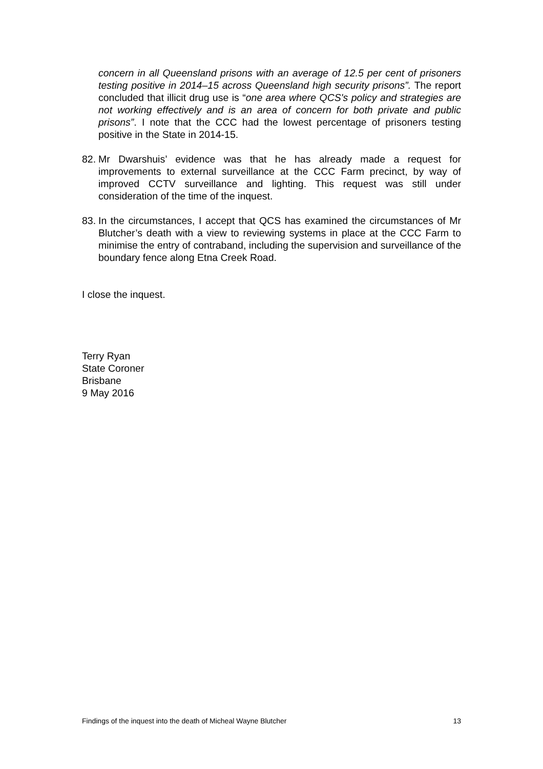concern in all Queensland prisons with an average of 12.5 per cent of prisoners testing positive in 2014–15 across Queensland high security prisons”. The report concluded that illicit drug use is “one area where QCS's policy and strategies are not working effectively and is an area of concern for both private and public prisons”. I note that the CCC had the lowest percentage of prisoners testing positive in the State in 2014-15.
82.
Mr Dwarshuis’ evidence was that he has already made a request for improvements to external surveillance at the CCC Farm precinct, by way of improved CCTV surveillance and lighting. This request was still under consideration of the time of the inquest.
83.
In the circumstances, I accept that QCS has examined the circumstances of Mr Blutcher’s death with a view to reviewing systems in place at the CCC Farm to minimise the entry of contraband, including the supervision and surveillance of the boundary fence along Etna Creek Road.
I close the inquest.
Terry Ryan
State Coroner
Brisbane
9 May 2016
Findings of the inquest into the death of Micheal Wayne Blutcher 13